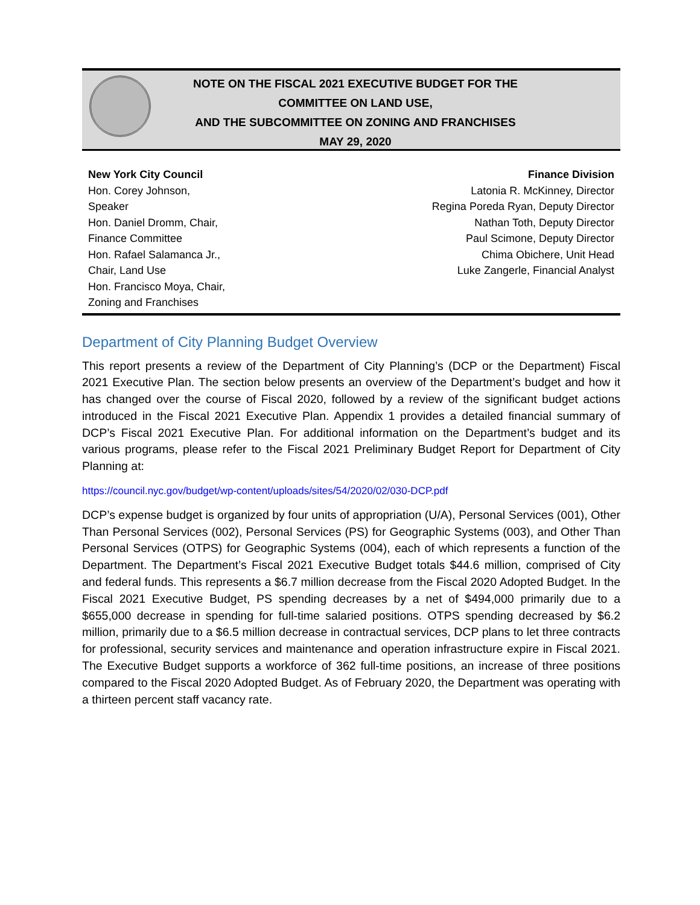NOTE ON THE FISCAL 2021 EXECUTIVE BUDGET FOR THE
COMMITTEE ON LAND USE,
AND THE SUBCOMMITTEE ON ZONING AND FRANCHISES
MAY 29, 2020
New York City Council
Hon. Corey Johnson,
Speaker
Hon. Daniel Dromm, Chair,
Finance Committee
Hon. Rafael Salamanca Jr.,
Chair, Land Use
Hon. Francisco Moya, Chair,
Zoning and Franchises
Finance Division
Latonia R. McKinney, Director
Regina Poreda Ryan, Deputy Director
Nathan Toth, Deputy Director
Paul Scimone, Deputy Director
Chima Obichere, Unit Head
Luke Zangerle, Financial Analyst
Department of City Planning Budget Overview
This report presents a review of the Department of City Planning’s (DCP or the Department) Fiscal 2021 Executive Plan. The section below presents an overview of the Department’s budget and how it has changed over the course of Fiscal 2020, followed by a review of the significant budget actions introduced in the Fiscal 2021 Executive Plan. Appendix 1 provides a detailed financial summary of DCP’s Fiscal 2021 Executive Plan. For additional information on the Department’s budget and its various programs, please refer to the Fiscal 2021 Preliminary Budget Report for Department of City Planning at:
https://council.nyc.gov/budget/wp-content/uploads/sites/54/2020/02/030-DCP.pdf
DCP’s expense budget is organized by four units of appropriation (U/A), Personal Services (001), Other Than Personal Services (002), Personal Services (PS) for Geographic Systems (003), and Other Than Personal Services (OTPS) for Geographic Systems (004), each of which represents a function of the Department. The Department’s Fiscal 2021 Executive Budget totals $44.6 million, comprised of City and federal funds. This represents a $6.7 million decrease from the Fiscal 2020 Adopted Budget. In the Fiscal 2021 Executive Budget, PS spending decreases by a net of $494,000 primarily due to a $655,000 decrease in spending for full-time salaried positions. OTPS spending decreased by $6.2 million, primarily due to a $6.5 million decrease in contractual services, DCP plans to let three contracts for professional, security services and maintenance and operation infrastructure expire in Fiscal 2021. The Executive Budget supports a workforce of 362 full-time positions, an increase of three positions compared to the Fiscal 2020 Adopted Budget. As of February 2020, the Department was operating with a thirteen percent staff vacancy rate.